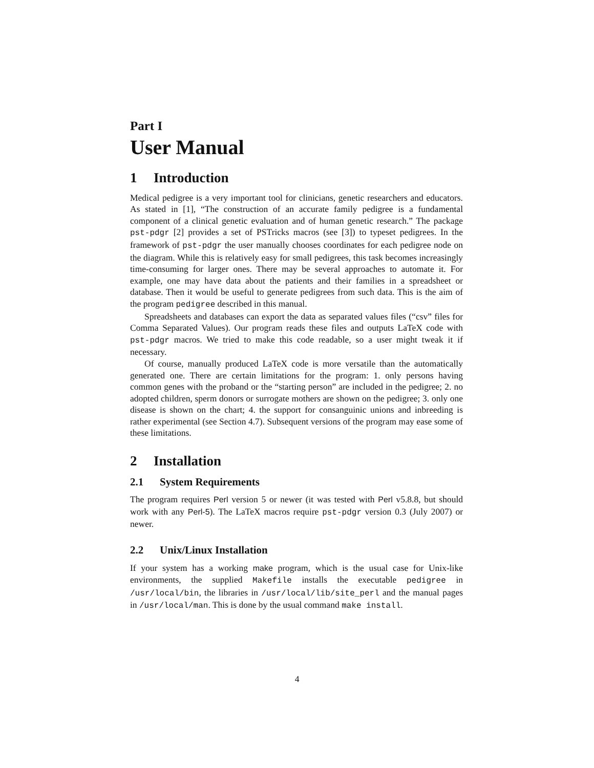Part I
User Manual
1 Introduction
Medical pedigree is a very important tool for clinicians, genetic researchers and educators. As stated in [1], “The construction of an accurate family pedigree is a fundamental component of a clinical genetic evaluation and of human genetic research.” The package pst-pdgr [2] provides a set of PSTricks macros (see [3]) to typeset pedigrees. In the framework of pst-pdgr the user manually chooses coordinates for each pedigree node on the diagram. While this is relatively easy for small pedigrees, this task becomes increasingly time-consuming for larger ones. There may be several approaches to automate it. For example, one may have data about the patients and their families in a spreadsheet or database. Then it would be useful to generate pedigrees from such data. This is the aim of the program pedigree described in this manual.
Spreadsheets and databases can export the data as separated values files (“csv” files for Comma Separated Values). Our program reads these files and outputs LaTeX code with pst-pdgr macros. We tried to make this code readable, so a user might tweak it if necessary.
Of course, manually produced LaTeX code is more versatile than the automatically generated one. There are certain limitations for the program: 1. only persons having common genes with the proband or the “starting person” are included in the pedigree; 2. no adopted children, sperm donors or surrogate mothers are shown on the pedigree; 3. only one disease is shown on the chart; 4. the support for consanguinic unions and inbreeding is rather experimental (see Section 4.7). Subsequent versions of the program may ease some of these limitations.
2 Installation
2.1 System Requirements
The program requires Perl version 5 or newer (it was tested with Perl v5.8.8, but should work with any Perl-5). The LaTeX macros require pst-pdgr version 0.3 (July 2007) or newer.
2.2 Unix/Linux Installation
If your system has a working make program, which is the usual case for Unix-like environments, the supplied Makefile installs the executable pedigree in /usr/local/bin, the libraries in /usr/local/lib/site_perl and the manual pages in /usr/local/man. This is done by the usual command make install.
4